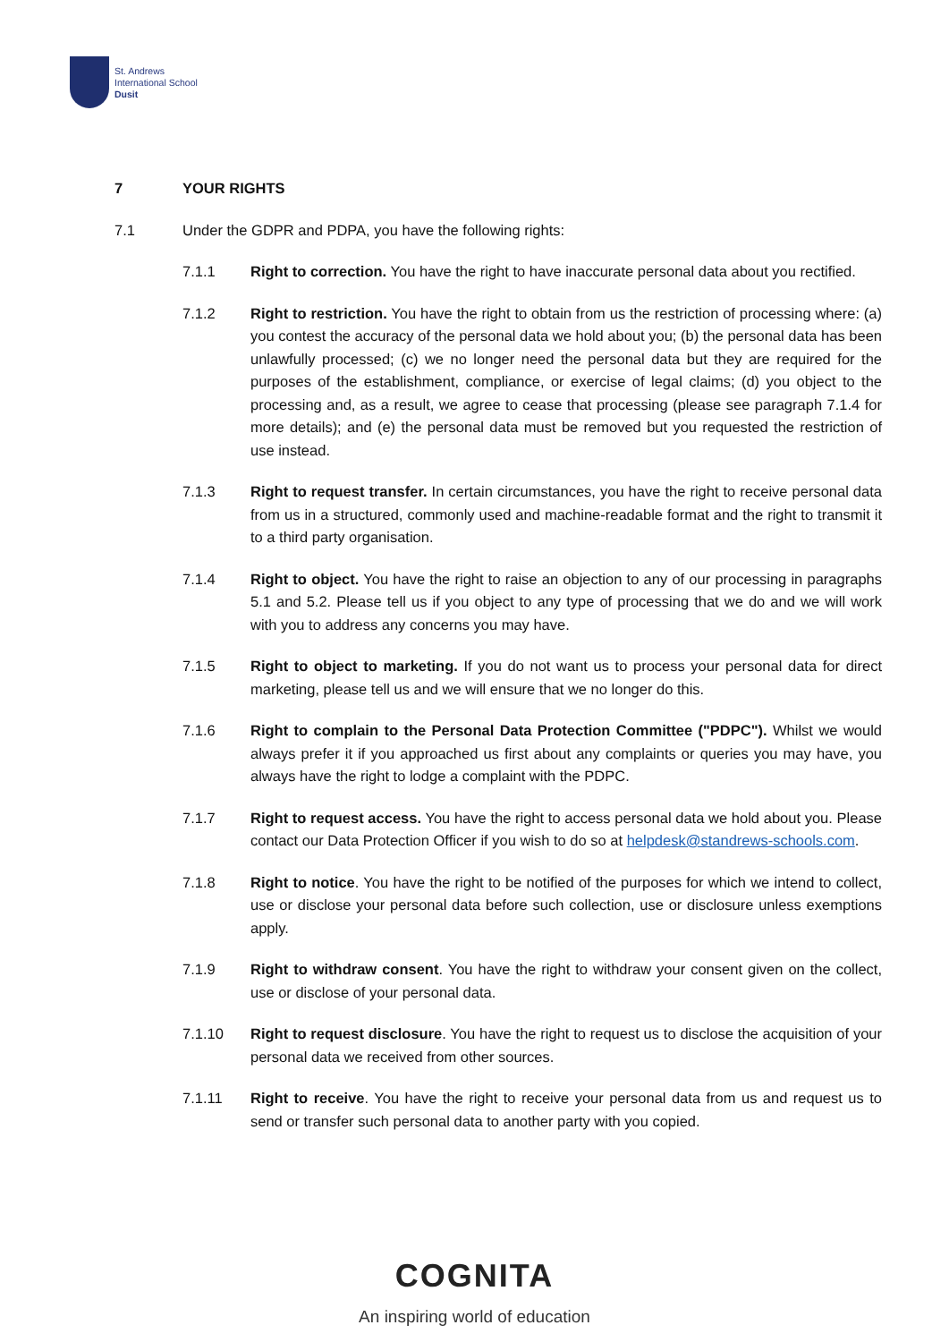St. Andrews
International School
Dusit
7 YOUR RIGHTS
7.1 Under the GDPR and PDPA, you have the following rights:
7.1.1 Right to correction. You have the right to have inaccurate personal data about you rectified.
7.1.2 Right to restriction. You have the right to obtain from us the restriction of processing where: (a) you contest the accuracy of the personal data we hold about you; (b) the personal data has been unlawfully processed; (c) we no longer need the personal data but they are required for the purposes of the establishment, compliance, or exercise of legal claims; (d) you object to the processing and, as a result, we agree to cease that processing (please see paragraph 7.1.4 for more details); and (e) the personal data must be removed but you requested the restriction of use instead.
7.1.3 Right to request transfer. In certain circumstances, you have the right to receive personal data from us in a structured, commonly used and machine-readable format and the right to transmit it to a third party organisation.
7.1.4 Right to object. You have the right to raise an objection to any of our processing in paragraphs 5.1 and 5.2. Please tell us if you object to any type of processing that we do and we will work with you to address any concerns you may have.
7.1.5 Right to object to marketing. If you do not want us to process your personal data for direct marketing, please tell us and we will ensure that we no longer do this.
7.1.6 Right to complain to the Personal Data Protection Committee ("PDPC"). Whilst we would always prefer it if you approached us first about any complaints or queries you may have, you always have the right to lodge a complaint with the PDPC.
7.1.7 Right to request access. You have the right to access personal data we hold about you. Please contact our Data Protection Officer if you wish to do so at helpdesk@standrews-schools.com.
7.1.8 Right to notice. You have the right to be notified of the purposes for which we intend to collect, use or disclose your personal data before such collection, use or disclosure unless exemptions apply.
7.1.9 Right to withdraw consent. You have the right to withdraw your consent given on the collect, use or disclose of your personal data.
7.1.10 Right to request disclosure. You have the right to request us to disclose the acquisition of your personal data we received from other sources.
7.1.11 Right to receive. You have the right to receive your personal data from us and request us to send or transfer such personal data to another party with you copied.
COGNITA
An inspiring world of education